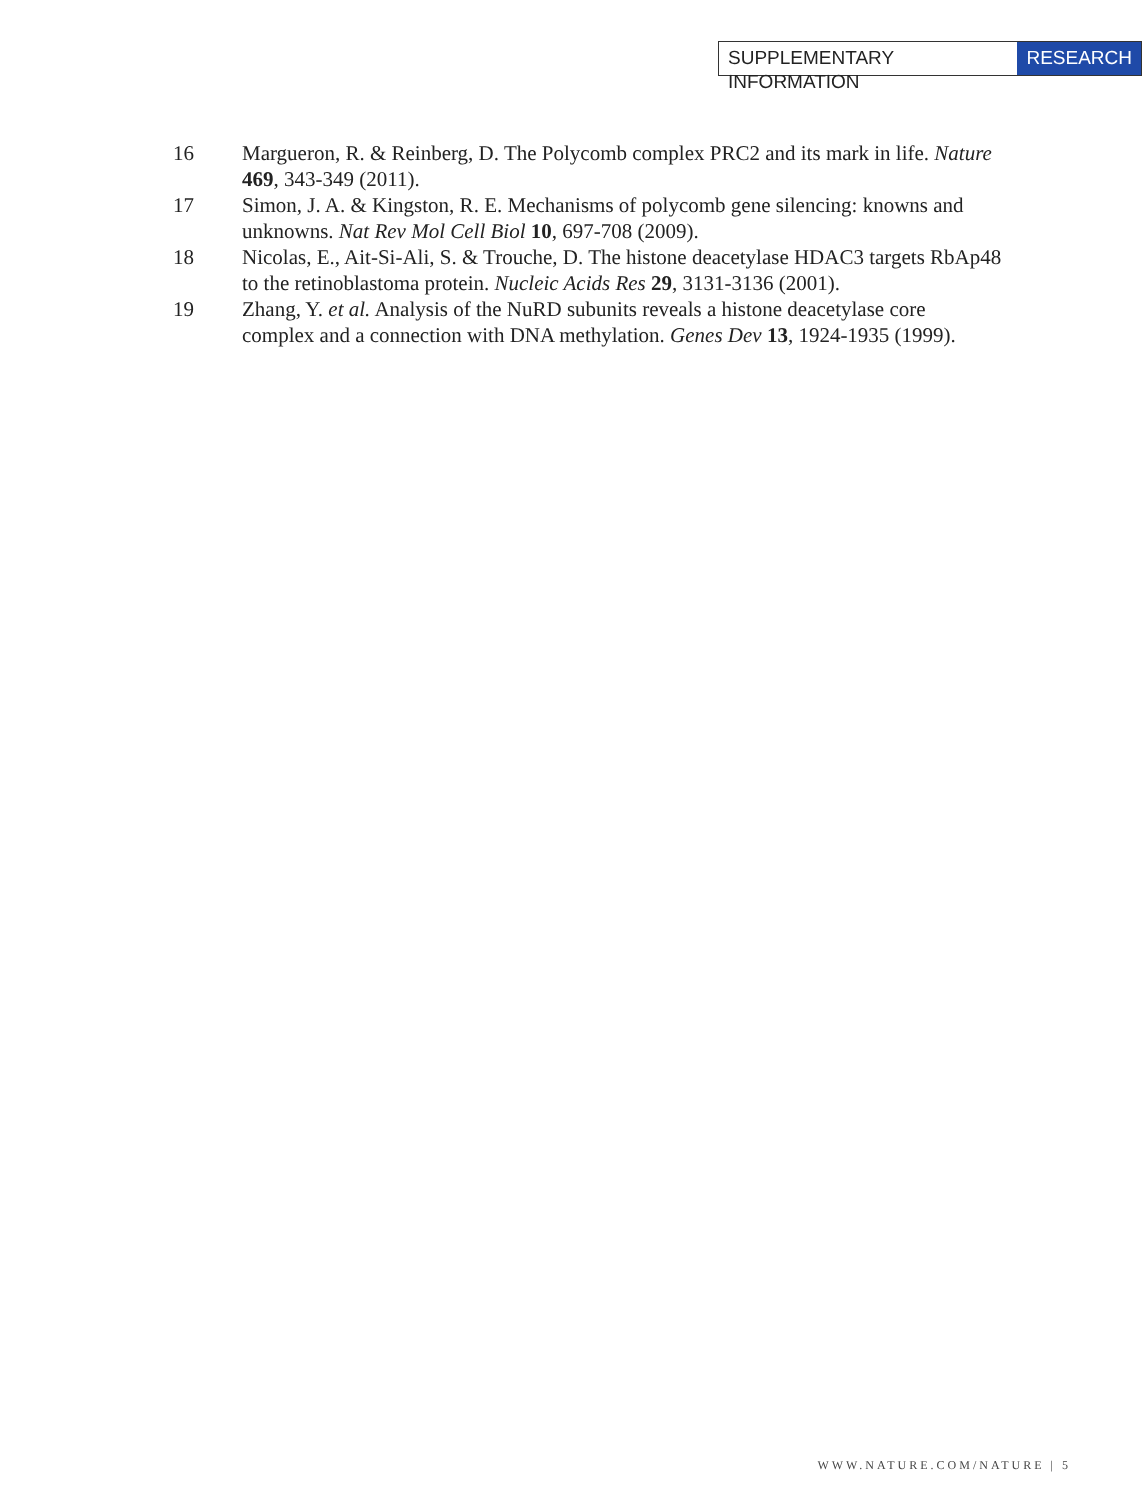SUPPLEMENTARY INFORMATION RESEARCH
16 Margueron, R. & Reinberg, D. The Polycomb complex PRC2 and its mark in life. Nature 469, 343-349 (2011).
17 Simon, J. A. & Kingston, R. E. Mechanisms of polycomb gene silencing: knowns and unknowns. Nat Rev Mol Cell Biol 10, 697-708 (2009).
18 Nicolas, E., Ait-Si-Ali, S. & Trouche, D. The histone deacetylase HDAC3 targets RbAp48 to the retinoblastoma protein. Nucleic Acids Res 29, 3131-3136 (2001).
19 Zhang, Y. et al. Analysis of the NuRD subunits reveals a histone deacetylase core complex and a connection with DNA methylation. Genes Dev 13, 1924-1935 (1999).
WWW.NATURE.COM/NATURE | 5